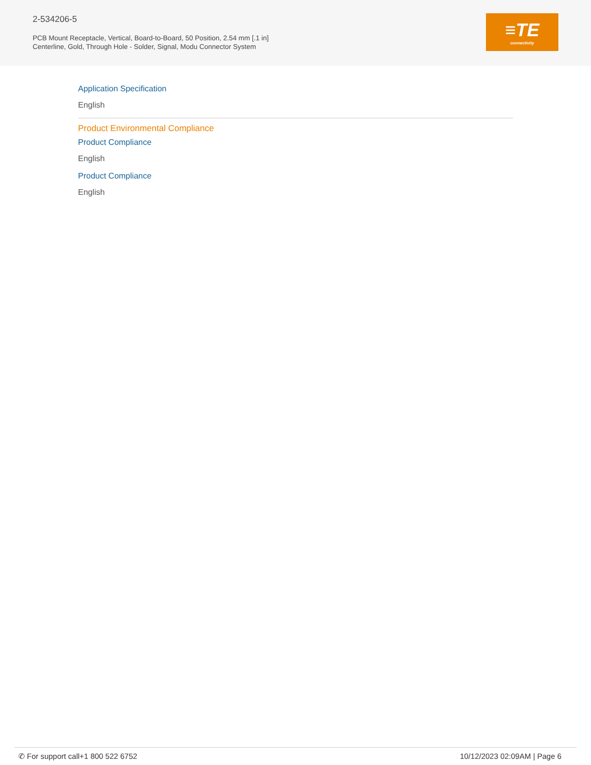2-534206-5
PCB Mount Receptacle, Vertical, Board-to-Board, 50 Position, 2.54 mm [.1 in] Centerline, Gold, Through Hole - Solder, Signal, Modu Connector System
≡TE
connectivity
Application Specification
English
Product Environmental Compliance
Product Compliance
English
Product Compliance
English
✆ For support call+1 800 522 6752 10/12/2023 02:09AM | Page 6